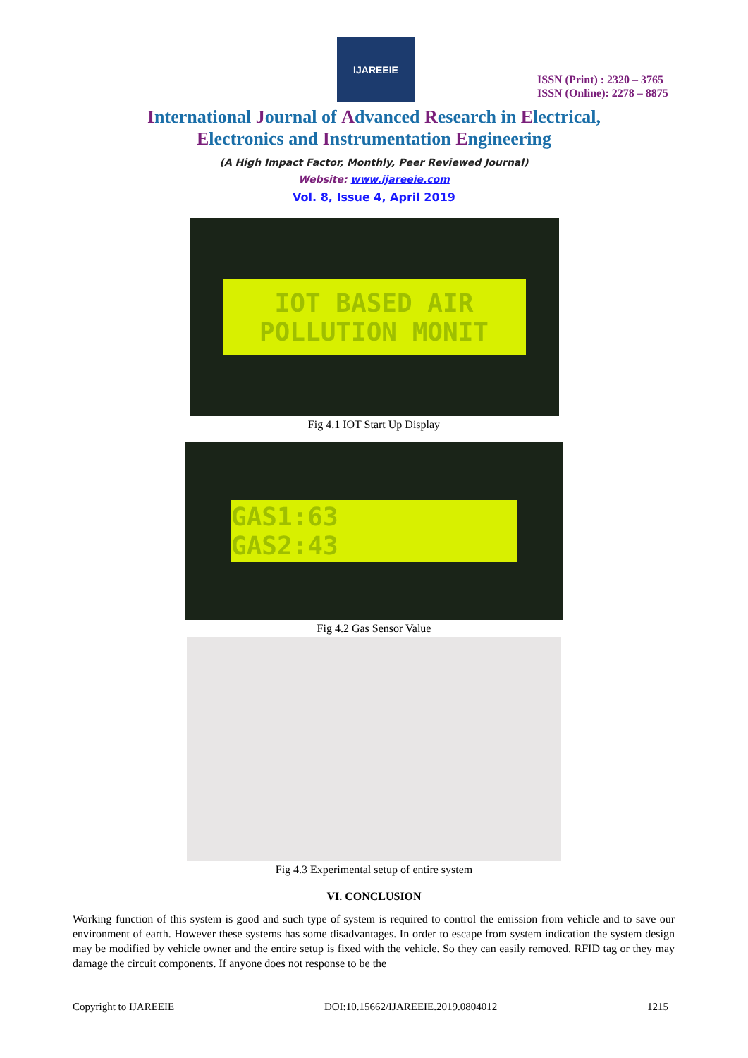IJAREEIE
ISSN (Print) : 2320 – 3765
ISSN (Online): 2278 – 8875
International Journal of Advanced Research in Electrical,
Electronics and Instrumentation Engineering
(A High Impact Factor, Monthly, Peer Reviewed Journal)
Website: www.ijareeie.com
Vol. 8, Issue 4, April 2019
IOT BASED AIR
POLLUTION MONIT
Fig 4.1 IOT Start Up Display
GAS1:63
GAS2:43
Fig 4.2 Gas Sensor Value
Fig 4.3 Experimental setup of entire system
VI. CONCLUSION
Working function of this system is good and such type of system is required to control the emission from vehicle and to save our environment of earth. However these systems has some disadvantages. In order to escape from system indication the system design may be modified by vehicle owner and the entire setup is fixed with the vehicle. So they can easily removed. RFID tag or they may damage the circuit components. If anyone does not response to be the
Copyright to IJAREEIE DOI:10.15662/IJAREEIE.2019.0804012 1215